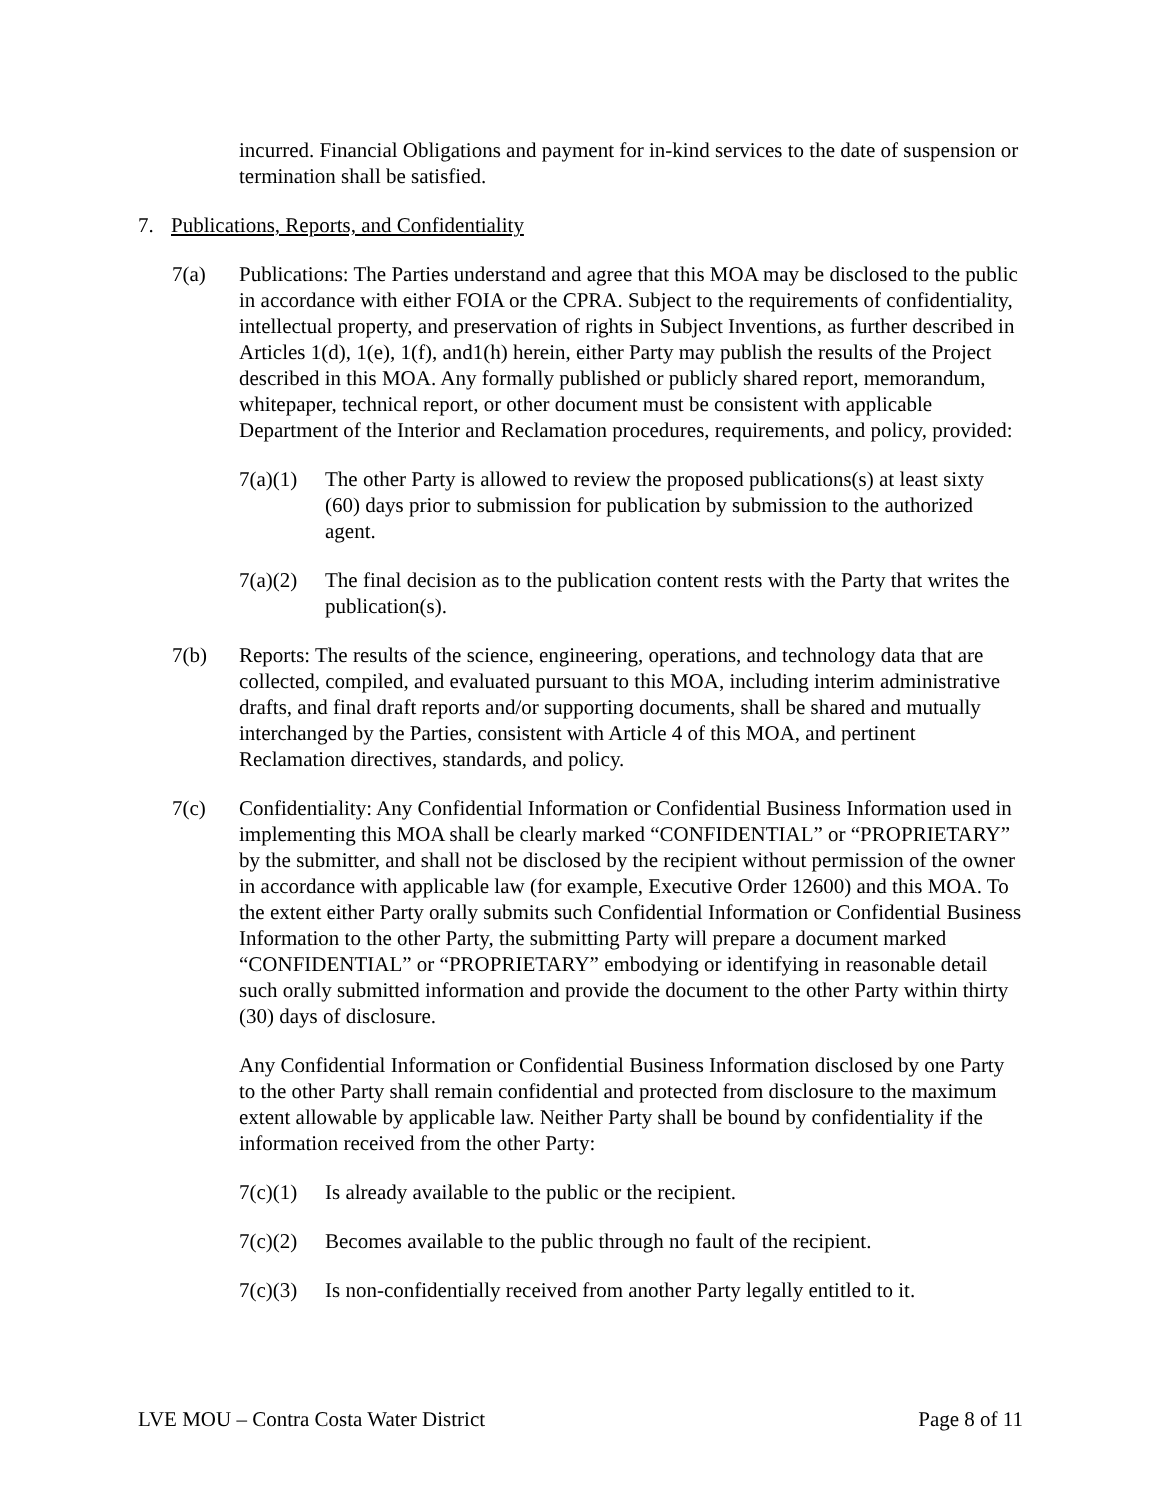incurred. Financial Obligations and payment for in-kind services to the date of suspension or termination shall be satisfied.
7. Publications, Reports, and Confidentiality
7(a) Publications: The Parties understand and agree that this MOA may be disclosed to the public in accordance with either FOIA or the CPRA. Subject to the requirements of confidentiality, intellectual property, and preservation of rights in Subject Inventions, as further described in Articles 1(d), 1(e), 1(f), and1(h) herein, either Party may publish the results of the Project described in this MOA. Any formally published or publicly shared report, memorandum, whitepaper, technical report, or other document must be consistent with applicable Department of the Interior and Reclamation procedures, requirements, and policy, provided:
7(a)(1)
The other Party is allowed to review the proposed publications(s) at least sixty (60) days prior to submission for publication by submission to the authorized agent.
7(a)(2)
The final decision as to the publication content rests with the Party that writes the publication(s).
7(b) Reports: The results of the science, engineering, operations, and technology data that are collected, compiled, and evaluated pursuant to this MOA, including interim administrative drafts, and final draft reports and/or supporting documents, shall be shared and mutually interchanged by the Parties, consistent with Article 4 of this MOA, and pertinent Reclamation directives, standards, and policy.
7(c) Confidentiality: Any Confidential Information or Confidential Business Information used in implementing this MOA shall be clearly marked “CONFIDENTIAL” or “PROPRIETARY” by the submitter, and shall not be disclosed by the recipient without permission of the owner in accordance with applicable law (for example, Executive Order 12600) and this MOA. To the extent either Party orally submits such Confidential Information or Confidential Business Information to the other Party, the submitting Party will prepare a document marked “CONFIDENTIAL” or “PROPRIETARY” embodying or identifying in reasonable detail such orally submitted information and provide the document to the other Party within thirty (30) days of disclosure.
Any Confidential Information or Confidential Business Information disclosed by one Party to the other Party shall remain confidential and protected from disclosure to the maximum extent allowable by applicable law. Neither Party shall be bound by confidentiality if the information received from the other Party:
7(c)(1)
Is already available to the public or the recipient.
7(c)(2)
Becomes available to the public through no fault of the recipient.
7(c)(3)
Is non-confidentially received from another Party legally entitled to it.
LVE MOU – Contra Costa Water District Page 8 of 11